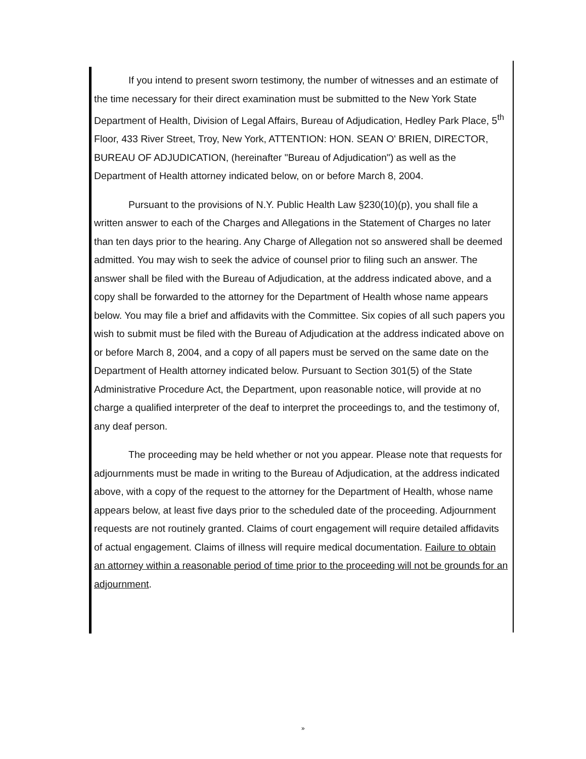If you intend to present sworn testimony, the number of witnesses and an estimate of the time necessary for their direct examination must be submitted to the New York State Department of Health, Division of Legal Affairs, Bureau of Adjudication, Hedley Park Place, 5<sup>th</sup> Floor, 433 River Street, Troy, New York, ATTENTION: HON. SEAN O' BRIEN, DIRECTOR, BUREAU OF ADJUDICATION, (hereinafter "Bureau of Adjudication") as well as the Department of Health attorney indicated below, on or before March 8, 2004.
Pursuant to the provisions of N.Y. Public Health Law §230(10)(p), you shall file a written answer to each of the Charges and Allegations in the Statement of Charges no later than ten days prior to the hearing. Any Charge of Allegation not so answered shall be deemed admitted. You may wish to seek the advice of counsel prior to filing such an answer. The answer shall be filed with the Bureau of Adjudication, at the address indicated above, and a copy shall be forwarded to the attorney for the Department of Health whose name appears below. You may file a brief and affidavits with the Committee. Six copies of all such papers you wish to submit must be filed with the Bureau of Adjudication at the address indicated above on or before March 8, 2004, and a copy of all papers must be served on the same date on the Department of Health attorney indicated below. Pursuant to Section 301(5) of the State Administrative Procedure Act, the Department, upon reasonable notice, will provide at no charge a qualified interpreter of the deaf to interpret the proceedings to, and the testimony of, any deaf person.
The proceeding may be held whether or not you appear. Please note that requests for adjournments must be made in writing to the Bureau of Adjudication, at the address indicated above, with a copy of the request to the attorney for the Department of Health, whose name appears below, at least five days prior to the scheduled date of the proceeding. Adjournment requests are not routinely granted. Claims of court engagement will require detailed affidavits of actual engagement. Claims of illness will require medical documentation. Failure to obtain an attorney within a reasonable period of time prior to the proceeding will not be grounds for an adjournment.
»